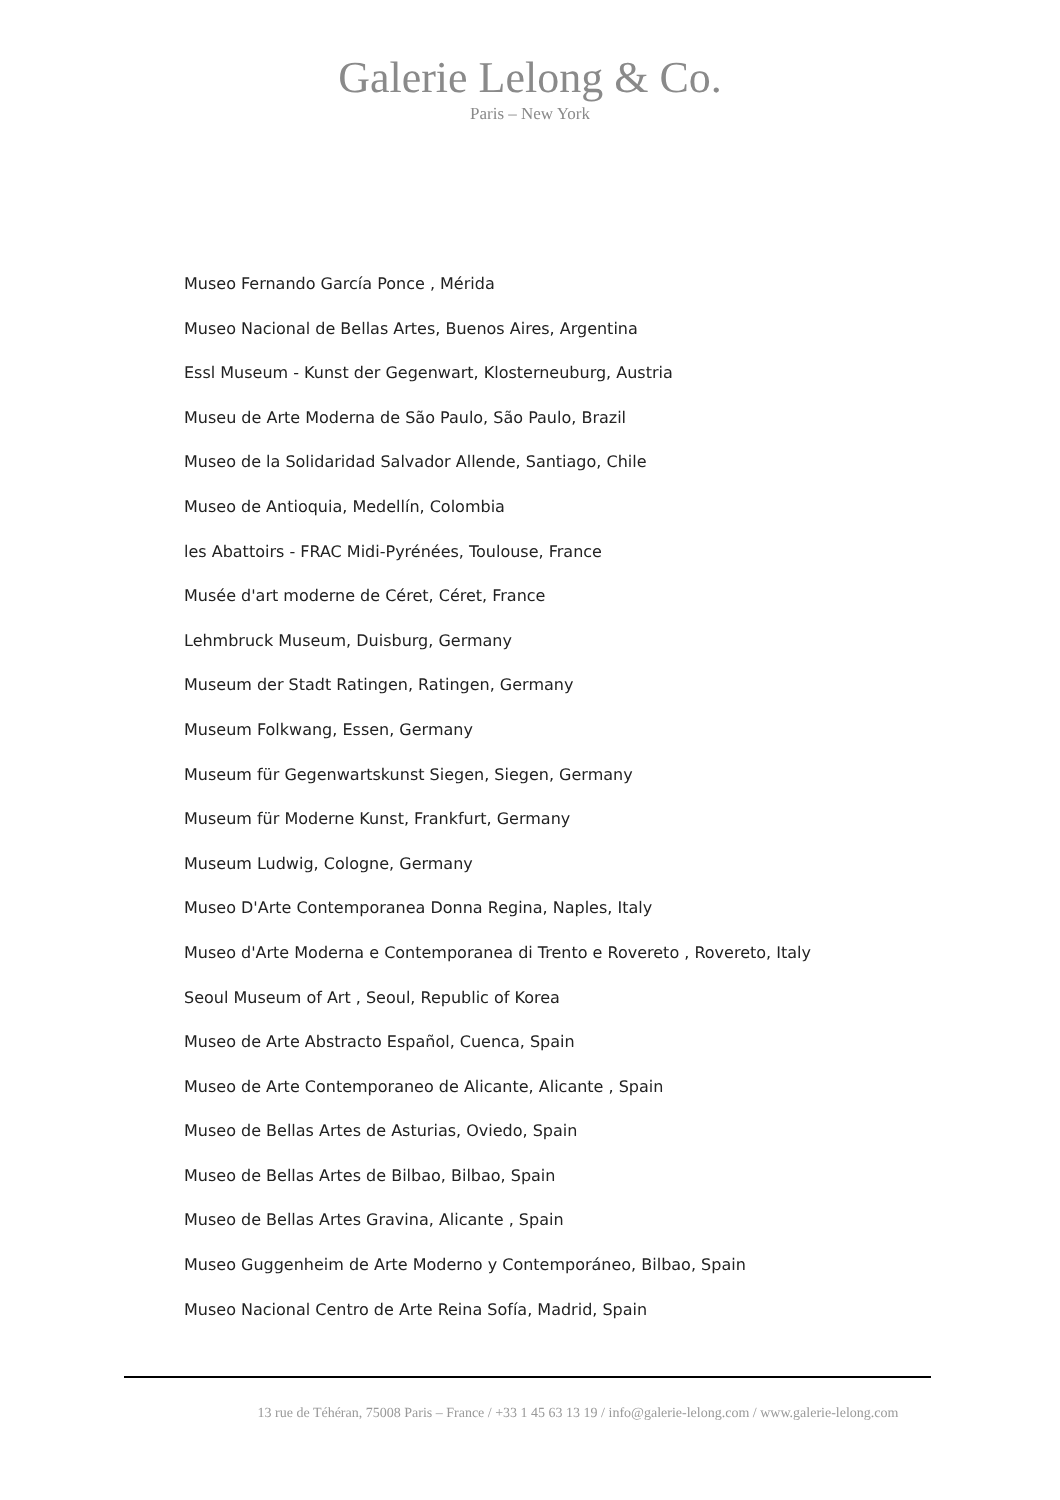Galerie Lelong & Co.
Paris – New York
Museo Fernando García Ponce , Mérida
Museo Nacional de Bellas Artes, Buenos Aires, Argentina
Essl Museum - Kunst der Gegenwart, Klosterneuburg, Austria
Museu de Arte Moderna de São Paulo, São Paulo, Brazil
Museo de la Solidaridad Salvador Allende, Santiago, Chile
Museo de Antioquia, Medellín, Colombia
les Abattoirs - FRAC Midi-Pyrénées, Toulouse, France
Musée d'art moderne de Céret, Céret, France
Lehmbruck Museum, Duisburg, Germany
Museum der Stadt Ratingen, Ratingen, Germany
Museum Folkwang, Essen, Germany
Museum für Gegenwartskunst Siegen, Siegen, Germany
Museum für Moderne Kunst, Frankfurt, Germany
Museum Ludwig, Cologne, Germany
Museo D'Arte Contemporanea Donna Regina, Naples, Italy
Museo d'Arte Moderna e Contemporanea di Trento e Rovereto , Rovereto, Italy
Seoul Museum of Art , Seoul, Republic of Korea
Museo de Arte Abstracto Español, Cuenca, Spain
Museo de Arte Contemporaneo de Alicante, Alicante , Spain
Museo de Bellas Artes de Asturias, Oviedo, Spain
Museo de Bellas Artes de Bilbao, Bilbao, Spain
Museo de Bellas Artes Gravina, Alicante , Spain
Museo Guggenheim de Arte Moderno y Contemporáneo, Bilbao, Spain
Museo Nacional Centro de Arte Reina Sofía, Madrid, Spain
13 rue de Téhéran, 75008 Paris – France / +33 1 45 63 13 19 / info@galerie-lelong.com / www.galerie-lelong.com